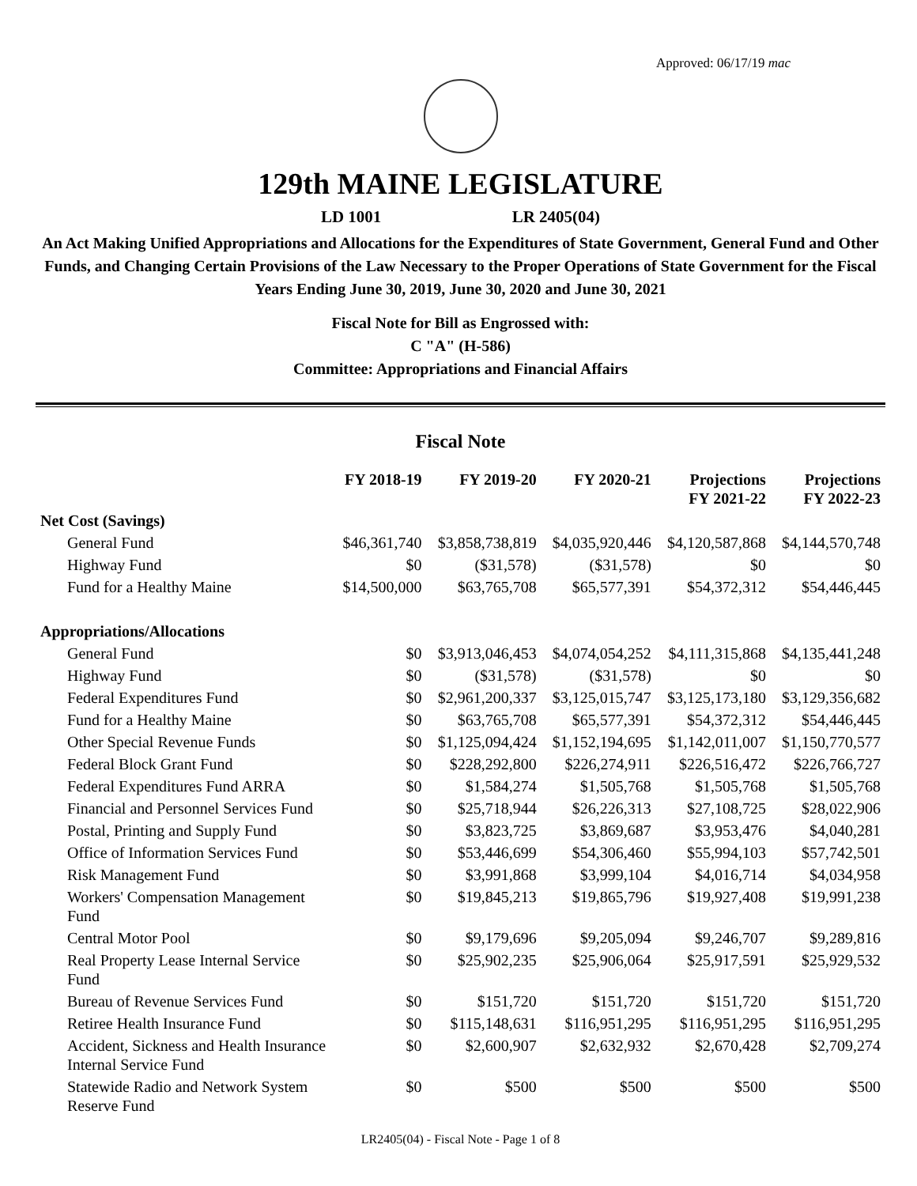Approved: 06/17/19 mac
129th MAINE LEGISLATURE
LD 1001 LR 2405(04)
An Act Making Unified Appropriations and Allocations for the Expenditures of State Government, General Fund and Other Funds, and Changing Certain Provisions of the Law Necessary to the Proper Operations of State Government for the Fiscal Years Ending June 30, 2019, June 30, 2020 and June 30, 2021
Fiscal Note for Bill as Engrossed with:
C "A" (H-586)
Committee: Appropriations and Financial Affairs
Fiscal Note
| | FY 2018-19 | FY 2019-20 | FY 2020-21 | Projections FY 2021-22 | Projections FY 2022-23 |
| --- | --- | --- | --- | --- | --- |
| Net Cost (Savings) | | | | | |
| General Fund | $46,361,740 | $3,858,738,819 | $4,035,920,446 | $4,120,587,868 | $4,144,570,748 |
| Highway Fund | $0 | ($31,578) | ($31,578) | $0 | $0 |
| Fund for a Healthy Maine | $14,500,000 | $63,765,708 | $65,577,391 | $54,372,312 | $54,446,445 |
| Appropriations/Allocations | | | | | |
| General Fund | $0 | $3,913,046,453 | $4,074,054,252 | $4,111,315,868 | $4,135,441,248 |
| Highway Fund | $0 | ($31,578) | ($31,578) | $0 | $0 |
| Federal Expenditures Fund | $0 | $2,961,200,337 | $3,125,015,747 | $3,125,173,180 | $3,129,356,682 |
| Fund for a Healthy Maine | $0 | $63,765,708 | $65,577,391 | $54,372,312 | $54,446,445 |
| Other Special Revenue Funds | $0 | $1,125,094,424 | $1,152,194,695 | $1,142,011,007 | $1,150,770,577 |
| Federal Block Grant Fund | $0 | $228,292,800 | $226,274,911 | $226,516,472 | $226,766,727 |
| Federal Expenditures Fund ARRA | $0 | $1,584,274 | $1,505,768 | $1,505,768 | $1,505,768 |
| Financial and Personnel Services Fund | $0 | $25,718,944 | $26,226,313 | $27,108,725 | $28,022,906 |
| Postal, Printing and Supply Fund | $0 | $3,823,725 | $3,869,687 | $3,953,476 | $4,040,281 |
| Office of Information Services Fund | $0 | $53,446,699 | $54,306,460 | $55,994,103 | $57,742,501 |
| Risk Management Fund | $0 | $3,991,868 | $3,999,104 | $4,016,714 | $4,034,958 |
| Workers' Compensation Management Fund | $0 | $19,845,213 | $19,865,796 | $19,927,408 | $19,991,238 |
| Central Motor Pool | $0 | $9,179,696 | $9,205,094 | $9,246,707 | $9,289,816 |
| Real Property Lease Internal Service Fund | $0 | $25,902,235 | $25,906,064 | $25,917,591 | $25,929,532 |
| Bureau of Revenue Services Fund | $0 | $151,720 | $151,720 | $151,720 | $151,720 |
| Retiree Health Insurance Fund | $0 | $115,148,631 | $116,951,295 | $116,951,295 | $116,951,295 |
| Accident, Sickness and Health Insurance Internal Service Fund | $0 | $2,600,907 | $2,632,932 | $2,670,428 | $2,709,274 |
| Statewide Radio and Network System Reserve Fund | $0 | $500 | $500 | $500 | $500 |
LR2405(04) - Fiscal Note - Page 1 of 8